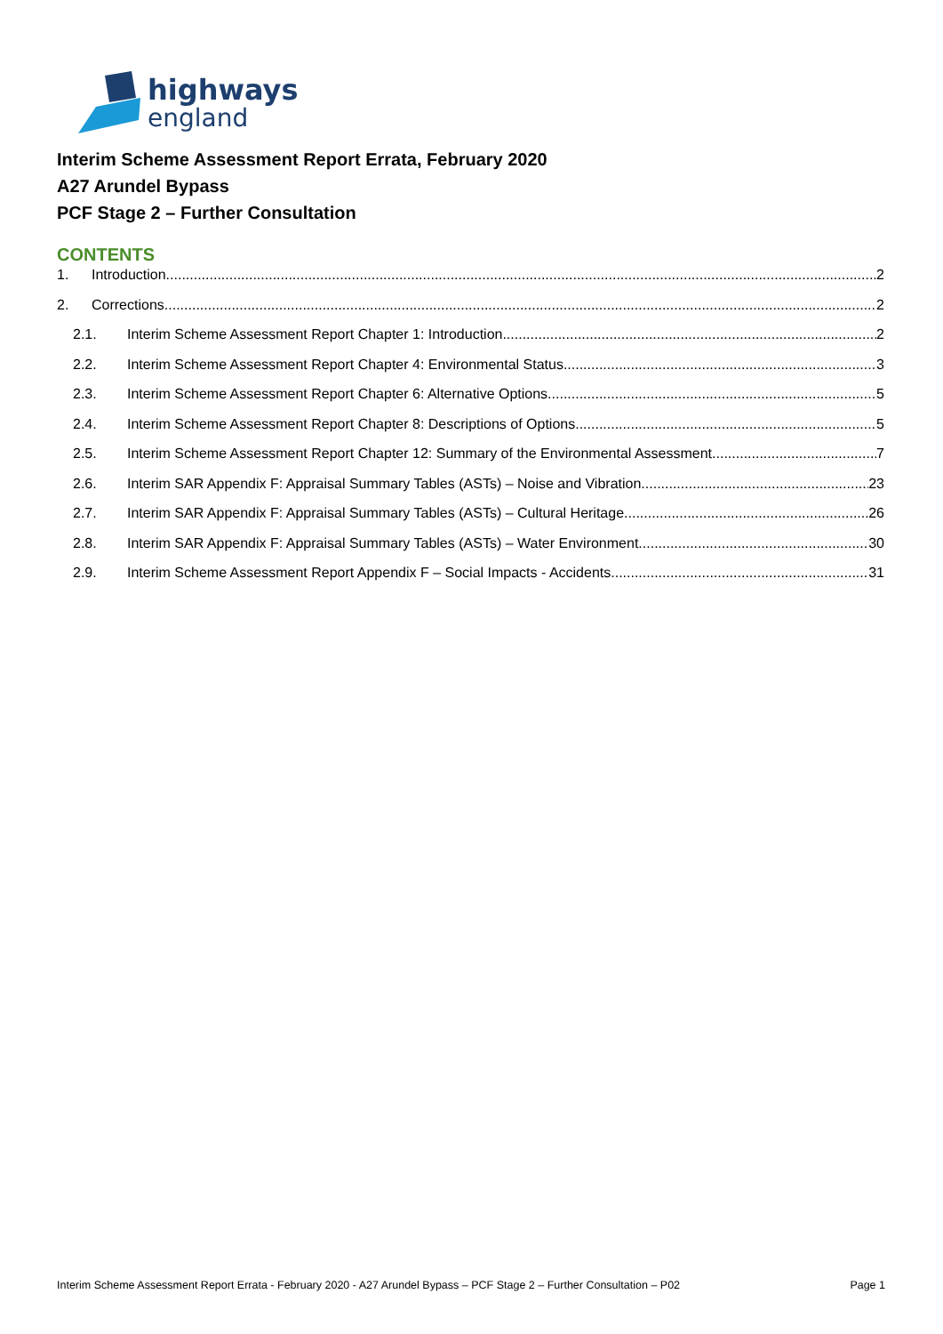highways
england
Interim Scheme Assessment Report Errata, February 2020
A27 Arundel Bypass
PCF Stage 2 – Further Consultation
CONTENTS
1. Introduction 2
2. Corrections 2
2.1. Interim Scheme Assessment Report Chapter 1: Introduction 2
2.2. Interim Scheme Assessment Report Chapter 4: Environmental Status 3
2.3. Interim Scheme Assessment Report Chapter 6: Alternative Options 5
2.4. Interim Scheme Assessment Report Chapter 8: Descriptions of Options 5
2.5. Interim Scheme Assessment Report Chapter 12: Summary of the Environmental Assessment 7
2.6. Interim SAR Appendix F: Appraisal Summary Tables (ASTs) – Noise and Vibration 23
2.7. Interim SAR Appendix F: Appraisal Summary Tables (ASTs) – Cultural Heritage 26
2.8. Interim SAR Appendix F: Appraisal Summary Tables (ASTs) – Water Environment 30
2.9. Interim Scheme Assessment Report Appendix F – Social Impacts - Accidents 31
Interim Scheme Assessment Report Errata - February 2020 - A27 Arundel Bypass – PCF Stage 2 – Further Consultation – P02 Page 1